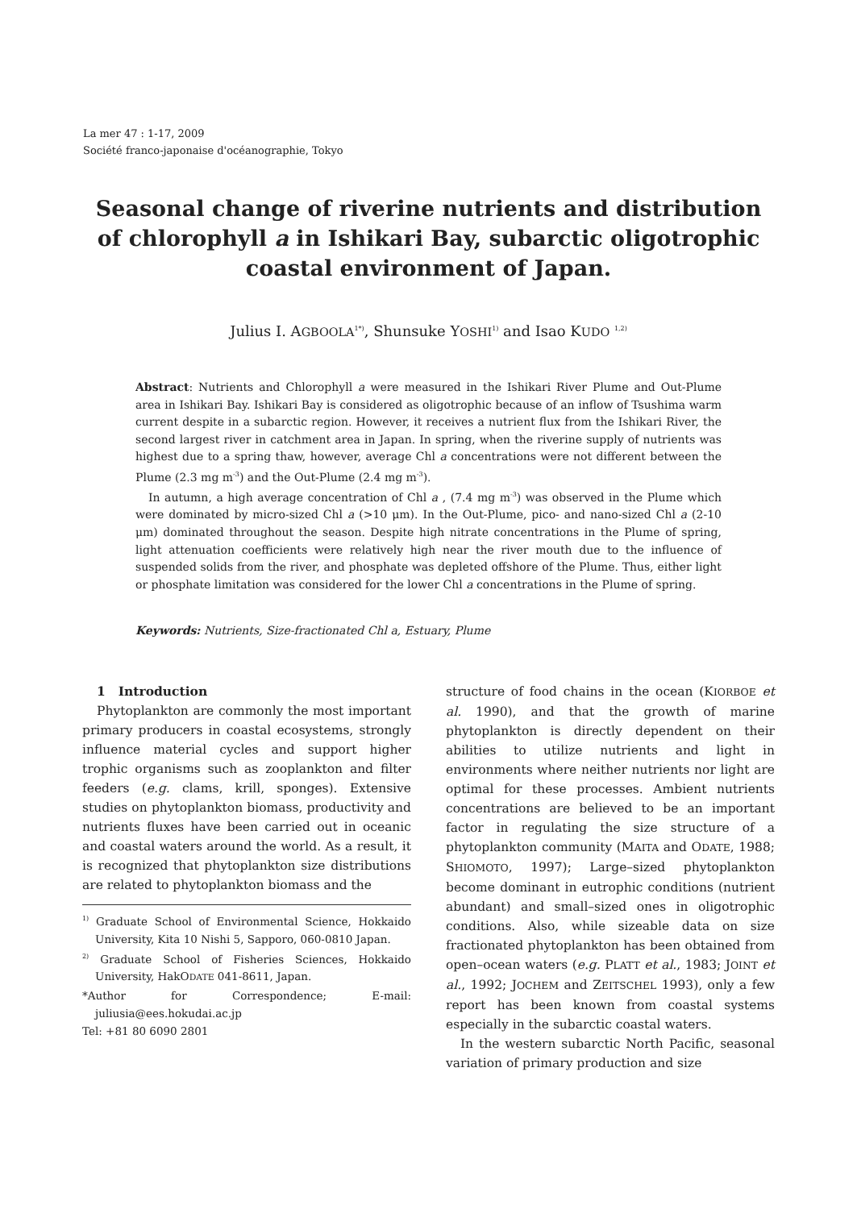La mer 47 : 1-17, 2009
Société franco-japonaise d'océanographie, Tokyo
Seasonal change of riverine nutrients and distribution of chlorophyll a in Ishikari Bay, subarctic oligotrophic coastal environment of Japan.
Julius I. AGBOOLA<sup>1*)</sup>, Shunsuke YOSHI<sup>1)</sup> and Isao KUDO <sup>1,2)</sup>
Abstract: Nutrients and Chlorophyll a were measured in the Ishikari River Plume and Out-Plume area in Ishikari Bay. Ishikari Bay is considered as oligotrophic because of an inflow of Tsushima warm current despite in a subarctic region. However, it receives a nutrient flux from the Ishikari River, the second largest river in catchment area in Japan. In spring, when the riverine supply of nutrients was highest due to a spring thaw, however, average Chl a concentrations were not different between the Plume (2.3 mg m<sup>-3</sup>) and the Out-Plume (2.4 mg m<sup>-3</sup>).
In autumn, a high average concentration of Chl a , (7.4 mg m<sup>-3</sup>) was observed in the Plume which were dominated by micro-sized Chl a (>10 μm). In the Out-Plume, pico- and nano-sized Chl a (2-10 μm) dominated throughout the season. Despite high nitrate concentrations in the Plume of spring, light attenuation coefficients were relatively high near the river mouth due to the influence of suspended solids from the river, and phosphate was depleted offshore of the Plume. Thus, either light or phosphate limitation was considered for the lower Chl a concentrations in the Plume of spring.
Keywords: Nutrients, Size-fractionated Chl a, Estuary, Plume
1　Introduction
Phytoplankton are commonly the most important primary producers in coastal ecosystems, strongly influence material cycles and support higher trophic organisms such as zooplankton and filter feeders (e.g. clams, krill, sponges). Extensive studies on phytoplankton biomass, productivity and nutrients fluxes have been carried out in oceanic and coastal waters around the world. As a result, it is recognized that phytoplankton size distributions are related to phytoplankton biomass and the
<sup>1)</sup> Graduate School of Environmental Science, Hokkaido University, Kita 10 Nishi 5, Sapporo, 060-0810 Japan.
<sup>2)</sup> Graduate School of Fisheries Sciences, Hokkaido University, HakODATE 041-8611, Japan.
*Author for Correspondence; E-mail: juliusia@ees.hokudai.ac.jp
Tel: +81 80 6090 2801
structure of food chains in the ocean (KIORBOE et al. 1990), and that the growth of marine phytoplankton is directly dependent on their abilities to utilize nutrients and light in environments where neither nutrients nor light are optimal for these processes. Ambient nutrients concentrations are believed to be an important factor in regulating the size structure of a phytoplankton community (MAITA and ODATE, 1988; SHIOMOTO, 1997); Large–sized phytoplankton become dominant in eutrophic conditions (nutrient abundant) and small–sized ones in oligotrophic conditions. Also, while sizeable data on size fractionated phytoplankton has been obtained from open–ocean waters (e.g. PLATT et al., 1983; JOINT et al., 1992; JOCHEM and ZEITSCHEL 1993), only a few report has been known from coastal systems especially in the subarctic coastal waters.
In the western subarctic North Pacific, seasonal variation of primary production and size